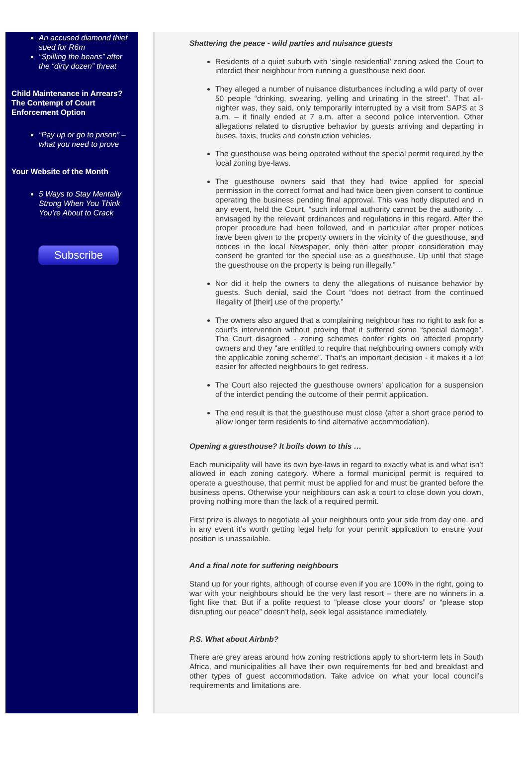An accused diamond thief sued for R6m
“Spilling the beans” after the “dirty dozen” threat
Child Maintenance in Arrears? The Contempt of Court Enforcement Option
“Pay up or go to prison” – what you need to prove
Your Website of the Month
5 Ways to Stay Mentally Strong When You Think You’re About to Crack
Subscribe
Shattering the peace - wild parties and nuisance guests
Residents of a quiet suburb with ‘single residential’ zoning asked the Court to interdict their neighbour from running a guesthouse next door.
They alleged a number of nuisance disturbances including a wild party of over 50 people “drinking, swearing, yelling and urinating in the street”. That all-nighter was, they said, only temporarily interrupted by a visit from SAPS at 3 a.m. – it finally ended at 7 a.m. after a second police intervention. Other allegations related to disruptive behavior by guests arriving and departing in buses, taxis, trucks and construction vehicles.
The guesthouse was being operated without the special permit required by the local zoning bye-laws.
The guesthouse owners said that they had twice applied for special permission in the correct format and had twice been given consent to continue operating the business pending final approval. This was hotly disputed and in any event, held the Court, “such informal authority cannot be the authority … envisaged by the relevant ordinances and regulations in this regard. After the proper procedure had been followed, and in particular after proper notices have been given to the property owners in the vicinity of the guesthouse, and notices in the local Newspaper, only then after proper consideration may consent be granted for the special use as a guesthouse. Up until that stage the guesthouse on the property is being run illegally.”
Nor did it help the owners to deny the allegations of nuisance behavior by guests. Such denial, said the Court “does not detract from the continued illegality of [their] use of the property.”
The owners also argued that a complaining neighbour has no right to ask for a court’s intervention without proving that it suffered some “special damage”. The Court disagreed - zoning schemes confer rights on affected property owners and they “are entitled to require that neighbouring owners comply with the applicable zoning scheme”. That’s an important decision - it makes it a lot easier for affected neighbours to get redress.
The Court also rejected the guesthouse owners’ application for a suspension of the interdict pending the outcome of their permit application.
The end result is that the guesthouse must close (after a short grace period to allow longer term residents to find alternative accommodation).
Opening a guesthouse? It boils down to this …
Each municipality will have its own bye-laws in regard to exactly what is and what isn’t allowed in each zoning category. Where a formal municipal permit is required to operate a guesthouse, that permit must be applied for and must be granted before the business opens. Otherwise your neighbours can ask a court to close down you down, proving nothing more than the lack of a required permit.
First prize is always to negotiate all your neighbours onto your side from day one, and in any event it’s worth getting legal help for your permit application to ensure your position is unassailable.
And a final note for suffering neighbours
Stand up for your rights, although of course even if you are 100% in the right, going to war with your neighbours should be the very last resort – there are no winners in a fight like that. But if a polite request to “please close your doors” or “please stop disrupting our peace” doesn’t help, seek legal assistance immediately.
P.S. What about Airbnb?
There are grey areas around how zoning restrictions apply to short-term lets in South Africa, and municipalities all have their own requirements for bed and breakfast and other types of guest accommodation. Take advice on what your local council’s requirements and limitations are.